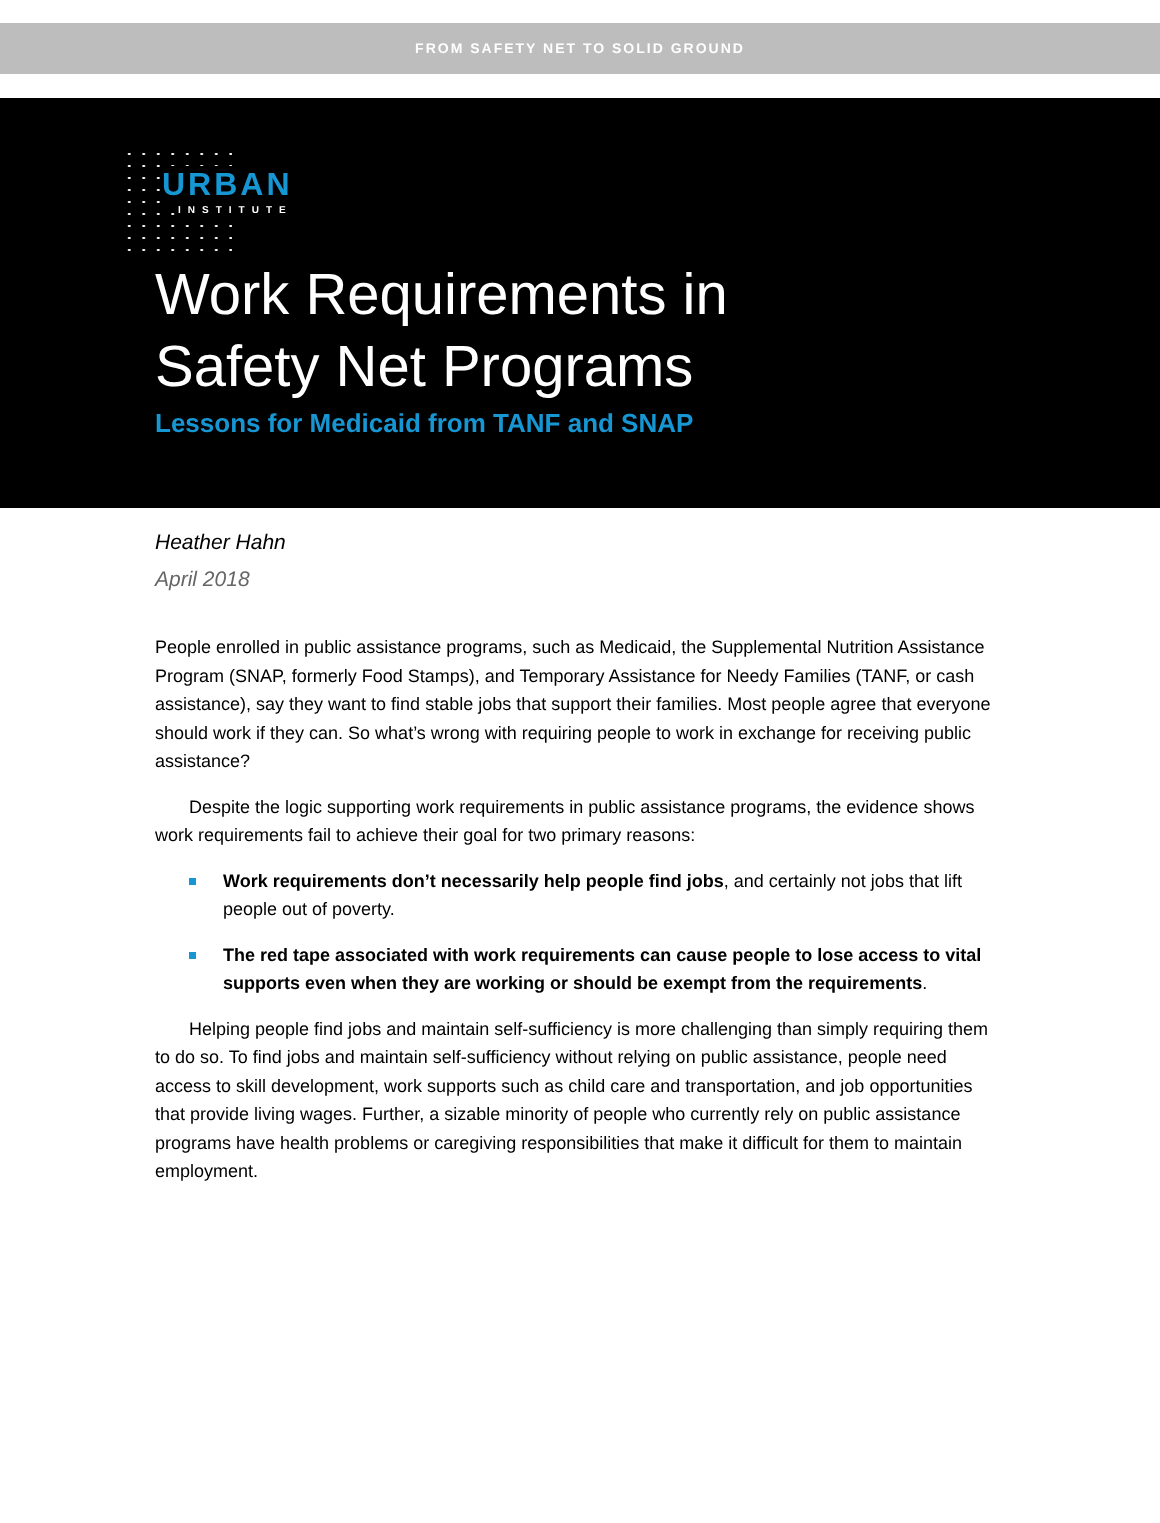FROM SAFETY NET TO SOLID GROUND
URBAN
INSTITUTE
Work Requirements in
Safety Net Programs
Lessons for Medicaid from TANF and SNAP
Heather Hahn
April 2018
People enrolled in public assistance programs, such as Medicaid, the Supplemental Nutrition Assistance Program (SNAP, formerly Food Stamps), and Temporary Assistance for Needy Families (TANF, or cash assistance), say they want to find stable jobs that support their families. Most people agree that everyone should work if they can. So what’s wrong with requiring people to work in exchange for receiving public assistance?
Despite the logic supporting work requirements in public assistance programs, the evidence shows work requirements fail to achieve their goal for two primary reasons:
Work requirements don’t necessarily help people find jobs, and certainly not jobs that lift people out of poverty.
The red tape associated with work requirements can cause people to lose access to vital supports even when they are working or should be exempt from the requirements.
Helping people find jobs and maintain self-sufficiency is more challenging than simply requiring them to do so. To find jobs and maintain self-sufficiency without relying on public assistance, people need access to skill development, work supports such as child care and transportation, and job opportunities that provide living wages. Further, a sizable minority of people who currently rely on public assistance programs have health problems or caregiving responsibilities that make it difficult for them to maintain employment.